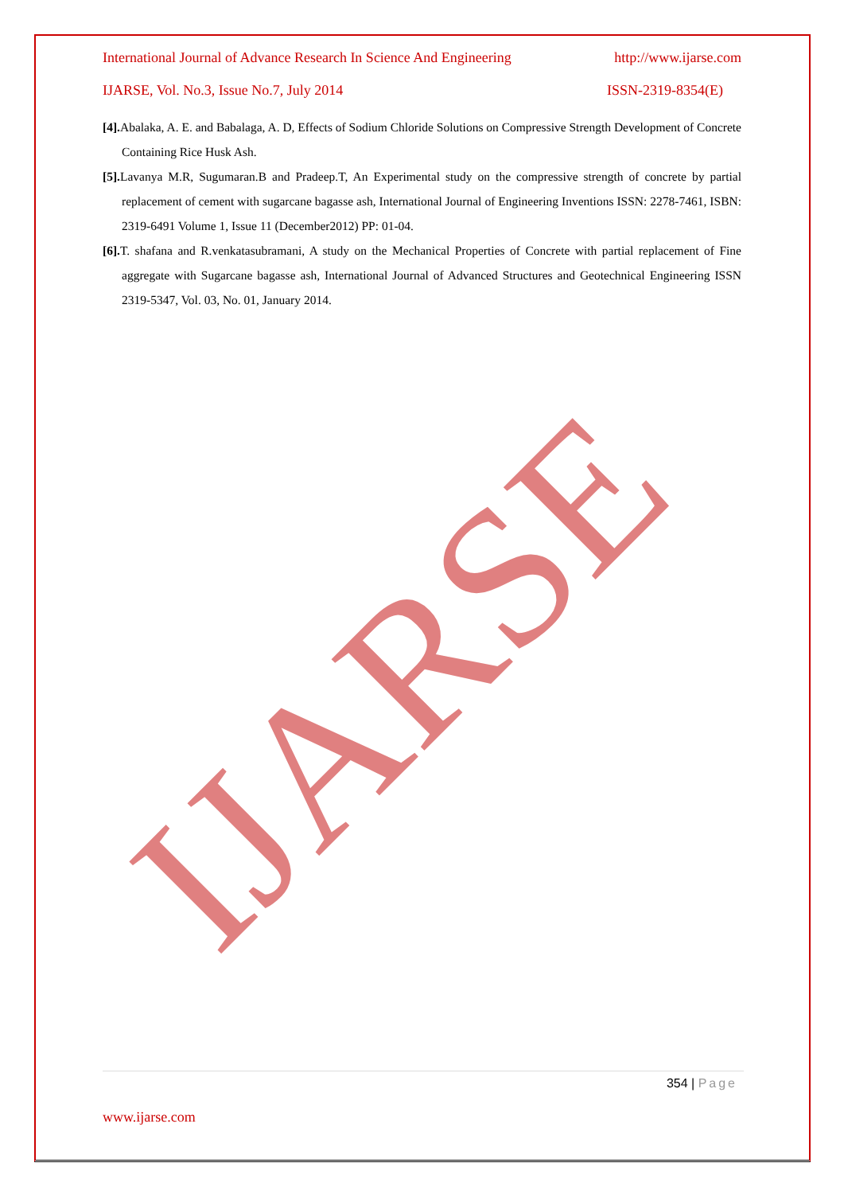International Journal of Advance Research In Science And Engineering http://www.ijarse.com
IJARSE, Vol. No.3, Issue No.7, July 2014 ISSN-2319-8354(E)
[4]. Abalaka, A. E. and Babalaga, A. D, Effects of Sodium Chloride Solutions on Compressive Strength Development of Concrete Containing Rice Husk Ash.
[5]. Lavanya M.R, Sugumaran.B and Pradeep.T, An Experimental study on the compressive strength of concrete by partial replacement of cement with sugarcane bagasse ash, International Journal of Engineering Inventions ISSN: 2278-7461, ISBN: 2319-6491 Volume 1, Issue 11 (December2012) PP: 01-04.
[6]. T. shafana and R.venkatasubramani, A study on the Mechanical Properties of Concrete with partial replacement of Fine aggregate with Sugarcane bagasse ash, International Journal of Advanced Structures and Geotechnical Engineering ISSN 2319-5347, Vol. 03, No. 01, January 2014.
IJARSE
354 | Page
www.ijarse.com